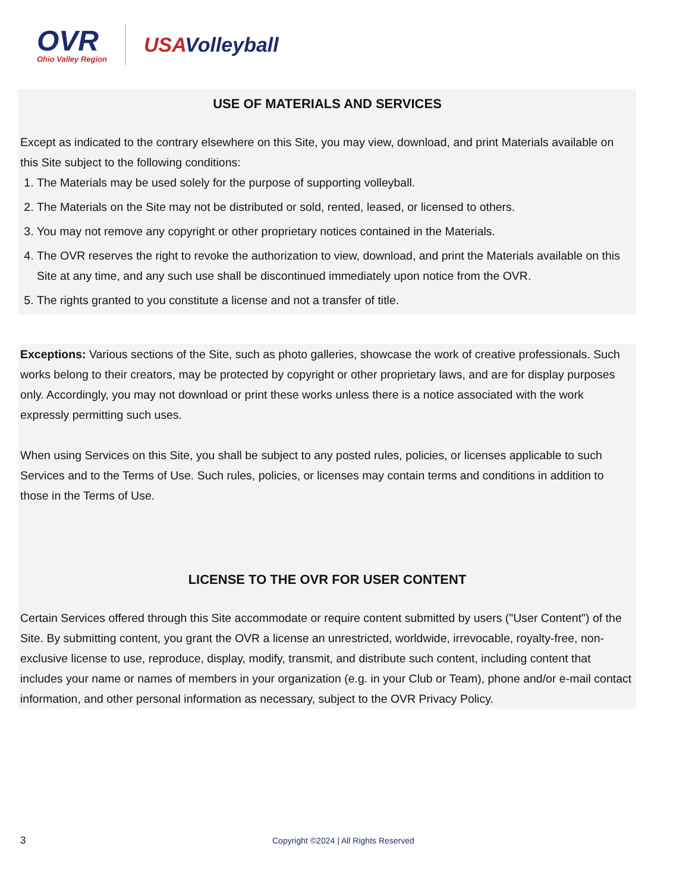OVR
Ohio Valley Region
USAVolleyball
USE OF MATERIALS AND SERVICES
Except as indicated to the contrary elsewhere on this Site, you may view, download, and print Materials available on this Site subject to the following conditions:
1. The Materials may be used solely for the purpose of supporting volleyball.
2. The Materials on the Site may not be distributed or sold, rented, leased, or licensed to others.
3. You may not remove any copyright or other proprietary notices contained in the Materials.
4. The OVR reserves the right to revoke the authorization to view, download, and print the Materials available on this Site at any time, and any such use shall be discontinued immediately upon notice from the OVR.
5. The rights granted to you constitute a license and not a transfer of title.
Exceptions: Various sections of the Site, such as photo galleries, showcase the work of creative professionals. Such works belong to their creators, may be protected by copyright or other proprietary laws, and are for display purposes only. Accordingly, you may not download or print these works unless there is a notice associated with the work expressly permitting such uses.
When using Services on this Site, you shall be subject to any posted rules, policies, or licenses applicable to such Services and to the Terms of Use. Such rules, policies, or licenses may contain terms and conditions in addition to those in the Terms of Use.
LICENSE TO THE OVR FOR USER CONTENT
Certain Services offered through this Site accommodate or require content submitted by users ("User Content") of the Site. By submitting content, you grant the OVR a license an unrestricted, worldwide, irrevocable, royalty-free, non-exclusive license to use, reproduce, display, modify, transmit, and distribute such content, including content that includes your name or names of members in your organization (e.g. in your Club or Team), phone and/or e-mail contact information, and other personal information as necessary, subject to the OVR Privacy Policy.
3 Copyright ©2024 | All Rights Reserved